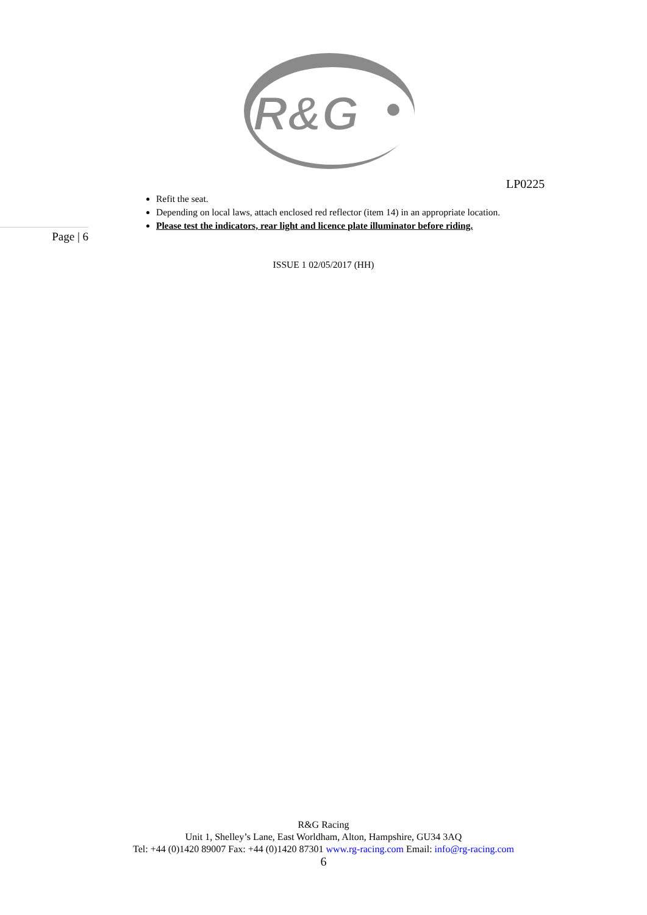R&G
LP0225
Refit the seat.
Depending on local laws, attach enclosed red reflector (item 14) in an appropriate location.
Please test the indicators, rear light and licence plate illuminator before riding.
Page | 6
ISSUE 1 02/05/2017 (HH)
R&G Racing
Unit 1, Shelley’s Lane, East Worldham, Alton, Hampshire, GU34 3AQ
Tel: +44 (0)1420 89007 Fax: +44 (0)1420 87301 www.rg-racing.com Email: info@rg-racing.com
6